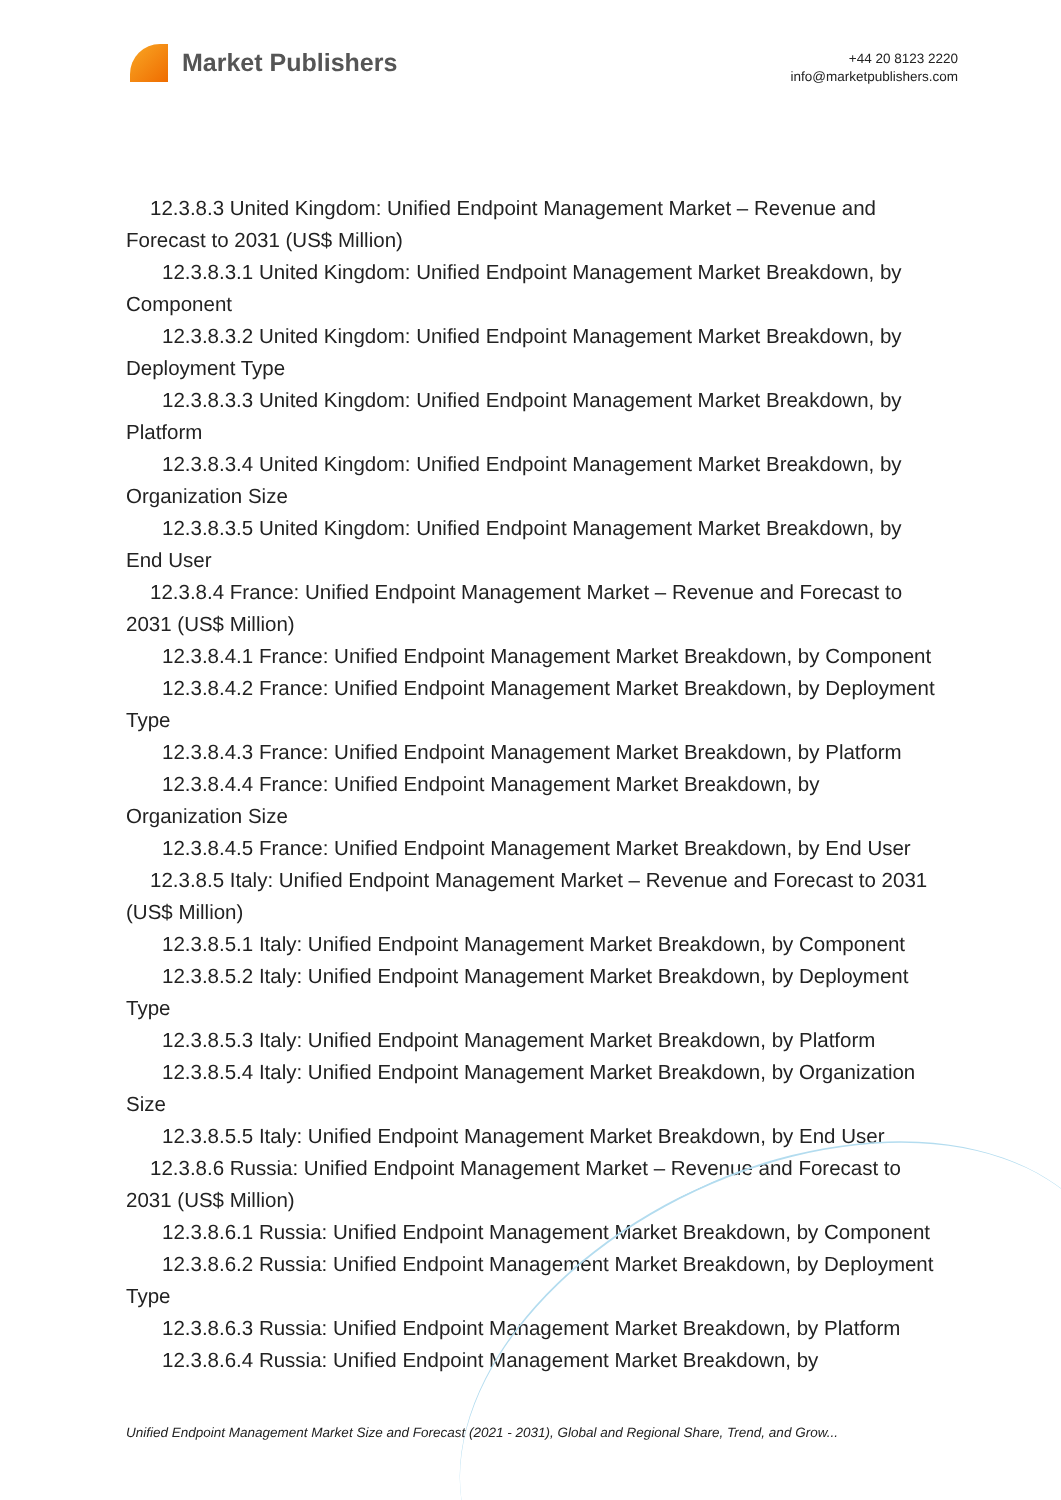Market Publishers
+44 20 8123 2220
info@marketpublishers.com
12.3.8.3 United Kingdom: Unified Endpoint Management Market – Revenue and Forecast to 2031 (US$ Million)
12.3.8.3.1 United Kingdom: Unified Endpoint Management Market Breakdown, by Component
12.3.8.3.2 United Kingdom: Unified Endpoint Management Market Breakdown, by Deployment Type
12.3.8.3.3 United Kingdom: Unified Endpoint Management Market Breakdown, by Platform
12.3.8.3.4 United Kingdom: Unified Endpoint Management Market Breakdown, by Organization Size
12.3.8.3.5 United Kingdom: Unified Endpoint Management Market Breakdown, by End User
12.3.8.4 France: Unified Endpoint Management Market – Revenue and Forecast to 2031 (US$ Million)
12.3.8.4.1 France: Unified Endpoint Management Market Breakdown, by Component
12.3.8.4.2 France: Unified Endpoint Management Market Breakdown, by Deployment Type
12.3.8.4.3 France: Unified Endpoint Management Market Breakdown, by Platform
12.3.8.4.4 France: Unified Endpoint Management Market Breakdown, by Organization Size
12.3.8.4.5 France: Unified Endpoint Management Market Breakdown, by End User
12.3.8.5 Italy: Unified Endpoint Management Market – Revenue and Forecast to 2031 (US$ Million)
12.3.8.5.1 Italy: Unified Endpoint Management Market Breakdown, by Component
12.3.8.5.2 Italy: Unified Endpoint Management Market Breakdown, by Deployment Type
12.3.8.5.3 Italy: Unified Endpoint Management Market Breakdown, by Platform
12.3.8.5.4 Italy: Unified Endpoint Management Market Breakdown, by Organization Size
12.3.8.5.5 Italy: Unified Endpoint Management Market Breakdown, by End User
12.3.8.6 Russia: Unified Endpoint Management Market – Revenue and Forecast to 2031 (US$ Million)
12.3.8.6.1 Russia: Unified Endpoint Management Market Breakdown, by Component
12.3.8.6.2 Russia: Unified Endpoint Management Market Breakdown, by Deployment Type
12.3.8.6.3 Russia: Unified Endpoint Management Market Breakdown, by Platform
12.3.8.6.4 Russia: Unified Endpoint Management Market Breakdown, by
Unified Endpoint Management Market Size and Forecast (2021 - 2031), Global and Regional Share, Trend, and Grow...